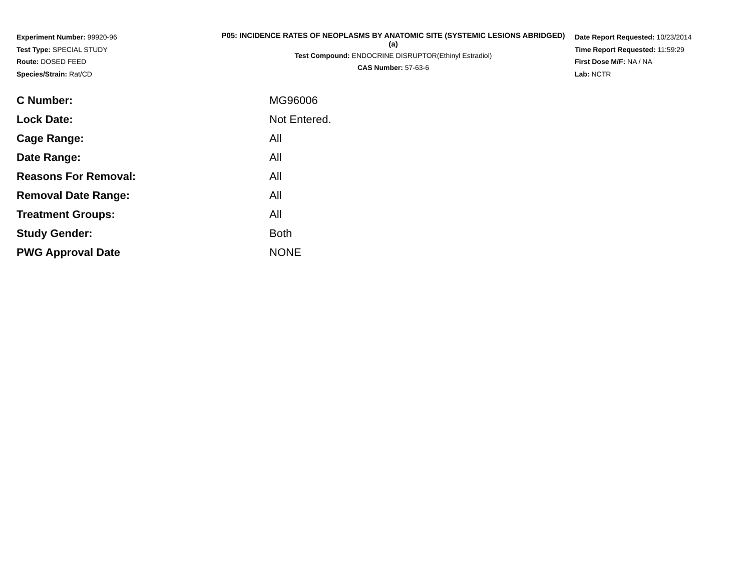Experiment Number: 99920-96
Test Type: SPECIAL STUDY
Route: DOSED FEED
Species/Strain: Rat/CD
P05: INCIDENCE RATES OF NEOPLASMS BY ANATOMIC SITE (SYSTEMIC LESIONS ABRIDGED) (a)
Test Compound: ENDOCRINE DISRUPTOR(Ethinyl Estradiol)
CAS Number: 57-63-6
Date Report Requested: 10/23/2014
Time Report Requested: 11:59:29
First Dose M/F: NA / NA
Lab: NCTR
| C Number: | MG96006 |
| Lock Date: | Not Entered. |
| Cage Range: | All |
| Date Range: | All |
| Reasons For Removal: | All |
| Removal Date Range: | All |
| Treatment Groups: | All |
| Study Gender: | Both |
| PWG Approval Date | NONE |